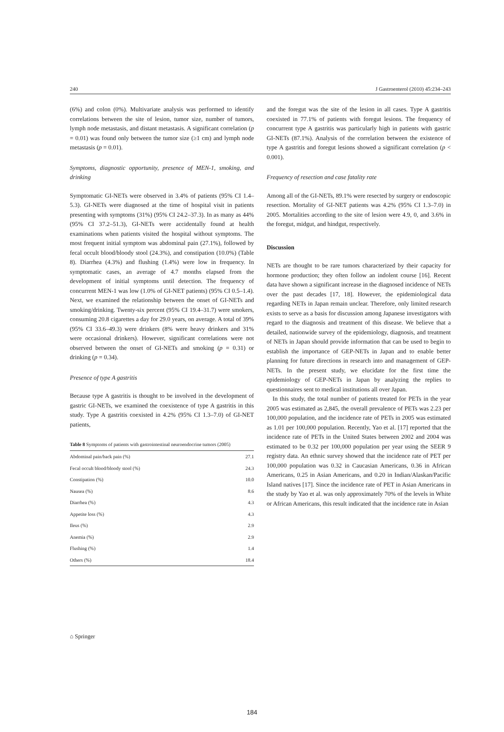240 J Gastroenterol (2010) 45:234–243
(6%) and colon (0%). Multivariate analysis was performed to identify correlations between the site of lesion, tumor size, number of tumors, lymph node metastasis, and distant metastasis. A significant correlation (p = 0.01) was found only between the tumor size (≥1 cm) and lymph node metastasis (p = 0.01).
Symptoms, diagnostic opportunity, presence of MEN-1, smoking, and drinking
Symptomatic GI-NETs were observed in 3.4% of patients (95% CI 1.4–5.3). GI-NETs were diagnosed at the time of hospital visit in patients presenting with symptoms (31%) (95% CI 24.2–37.3). In as many as 44% (95% CI 37.2–51.3), GI-NETs were accidentally found at health examinations when patients visited the hospital without symptoms. The most frequent initial symptom was abdominal pain (27.1%), followed by fecal occult blood/bloody stool (24.3%), and constipation (10.0%) (Table 8). Diarrhea (4.3%) and flushing (1.4%) were low in frequency. In symptomatic cases, an average of 4.7 months elapsed from the development of initial symptoms until detection. The frequency of concurrent MEN-1 was low (1.0% of GI-NET patients) (95% CI 0.5–1.4). Next, we examined the relationship between the onset of GI-NETs and smoking/drinking. Twenty-six percent (95% CI 19.4–31.7) were smokers, consuming 20.8 cigarettes a day for 29.0 years, on average. A total of 39% (95% CI 33.6–49.3) were drinkers (8% were heavy drinkers and 31% were occasional drinkers). However, significant correlations were not observed between the onset of GI-NETs and smoking (p = 0.31) or drinking (p = 0.34).
Presence of type A gastritis
Because type A gastritis is thought to be involved in the development of gastric GI-NETs, we examined the coexistence of type A gastritis in this study. Type A gastritis coexisted in 4.2% (95% CI 1.3–7.0) of GI-NET patients,
Table 8 Symptoms of patients with gastrointestinal neuroendocrine tumors (2005)
| Abdominal pain/back pain (%) | 27.1 |
| Fecal occult blood/bloody stool (%) | 24.3 |
| Constipation (%) | 10.0 |
| Nausea (%) | 8.6 |
| Diarrhea (%) | 4.3 |
| Appetite loss (%) | 4.3 |
| Ileus (%) | 2.9 |
| Anemia (%) | 2.9 |
| Flushing (%) | 1.4 |
| Others (%) | 18.4 |
and the foregut was the site of the lesion in all cases. Type A gastritis coexisted in 77.1% of patients with foregut lesions. The frequency of concurrent type A gastritis was particularly high in patients with gastric GI-NETs (87.1%). Analysis of the correlation between the existence of type A gastritis and foregut lesions showed a significant correlation (p < 0.001).
Frequency of resection and case fatality rate
Among all of the GI-NETs, 89.1% were resected by surgery or endoscopic resection. Mortality of GI-NET patients was 4.2% (95% CI 1.3–7.0) in 2005. Mortalities according to the site of lesion were 4.9, 0, and 3.6% in the foregut, midgut, and hindgut, respectively.
Discussion
NETs are thought to be rare tumors characterized by their capacity for hormone production; they often follow an indolent course [16]. Recent data have shown a significant increase in the diagnosed incidence of NETs over the past decades [17, 18]. However, the epidemiological data regarding NETs in Japan remain unclear. Therefore, only limited research exists to serve as a basis for discussion among Japanese investigators with regard to the diagnosis and treatment of this disease. We believe that a detailed, nationwide survey of the epidemiology, diagnosis, and treatment of NETs in Japan should provide information that can be used to begin to establish the importance of GEP-NETs in Japan and to enable better planning for future directions in research into and management of GEP-NETs. In the present study, we elucidate for the first time the epidemiology of GEP-NETs in Japan by analyzing the replies to questionnaires sent to medical institutions all over Japan.
In this study, the total number of patients treated for PETs in the year 2005 was estimated as 2,845, the overall prevalence of PETs was 2.23 per 100,000 population, and the incidence rate of PETs in 2005 was estimated as 1.01 per 100,000 population. Recently, Yao et al. [17] reported that the incidence rate of PETs in the United States between 2002 and 2004 was estimated to be 0.32 per 100,000 population per year using the SEER 9 registry data. An ethnic survey showed that the incidence rate of PET per 100,000 population was 0.32 in Caucasian Americans, 0.36 in African Americans, 0.25 in Asian Americans, and 0.20 in Indian/Alaskan/Pacific Island natives [17]. Since the incidence rate of PET in Asian Americans in the study by Yao et al. was only approximately 70% of the levels in White or African Americans, this result indicated that the incidence rate in Asian
⌂ Springer
184